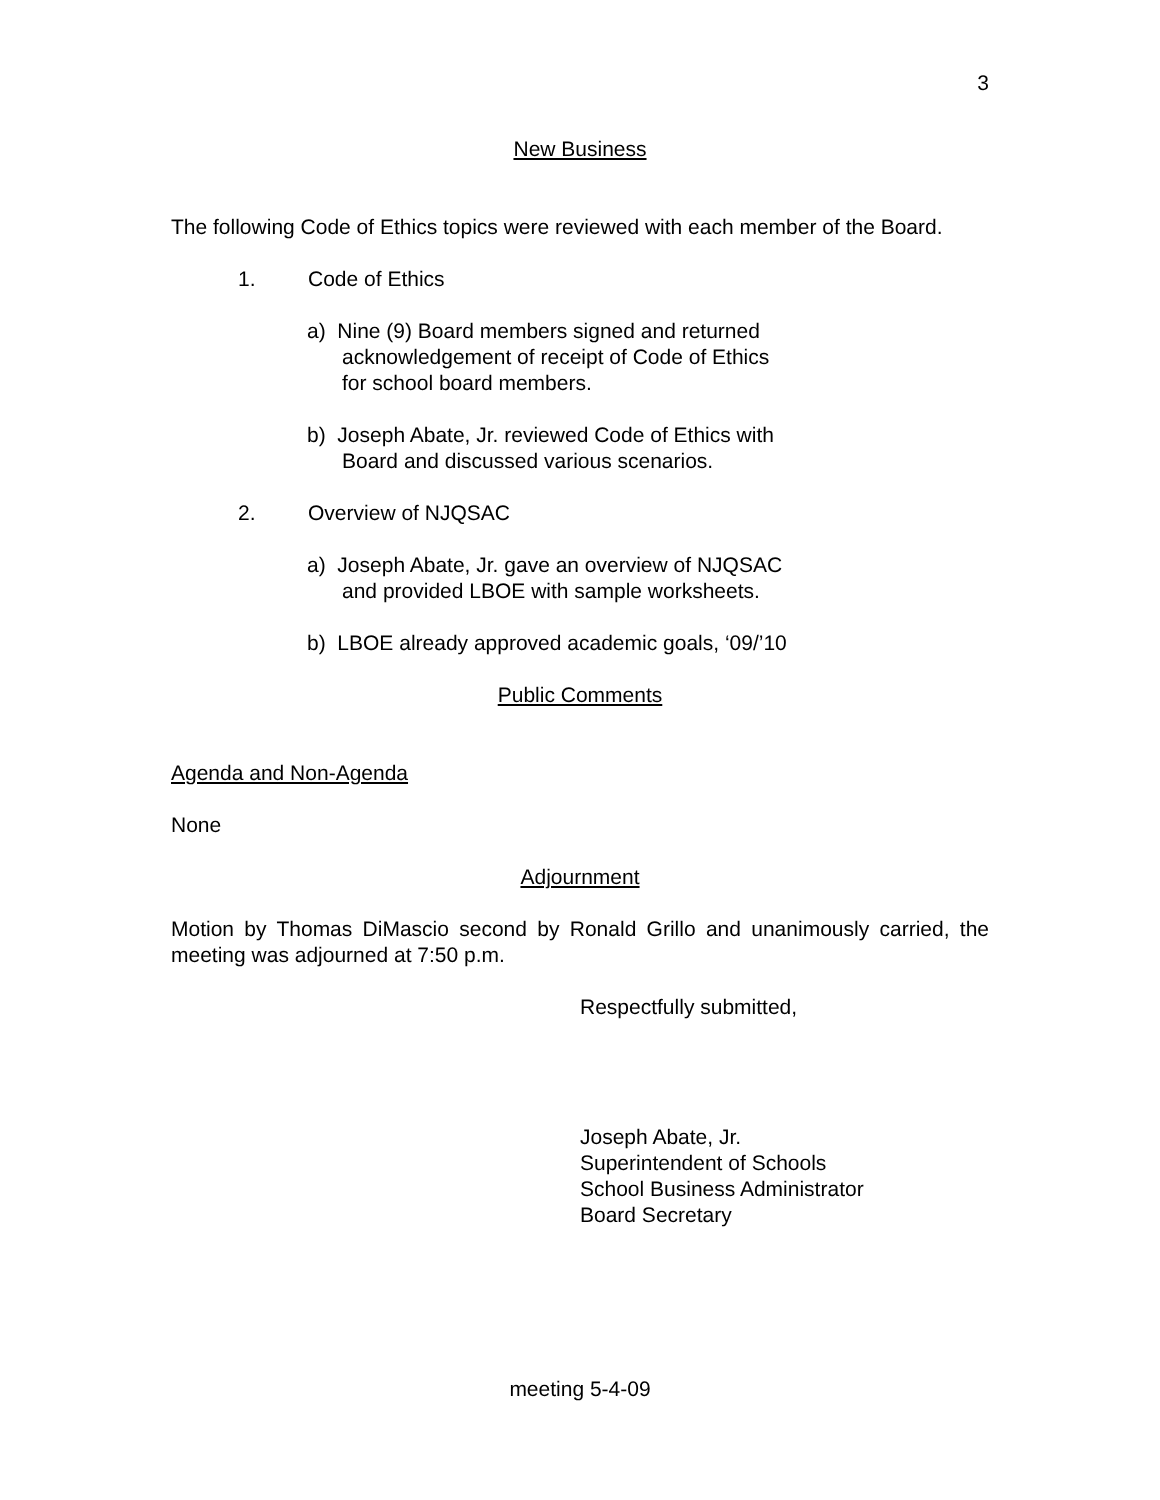3
New Business
The following Code of Ethics topics were reviewed with each member of the Board.
1. Code of Ethics
a) Nine (9) Board members signed and returned
acknowledgement of receipt of Code of Ethics
for school board members.
b) Joseph Abate, Jr. reviewed Code of Ethics with
Board and discussed various scenarios.
2. Overview of NJQSAC
a) Joseph Abate, Jr. gave an overview of NJQSAC
and provided LBOE with sample worksheets.
b) LBOE already approved academic goals, ‘09/’10
Public Comments
Agenda and Non-Agenda
None
Adjournment
Motion by Thomas DiMascio second by Ronald Grillo and unanimously carried, the meeting was adjourned at 7:50 p.m.
Respectfully submitted,
Joseph Abate, Jr.
Superintendent of Schools
School Business Administrator
Board Secretary
meeting 5-4-09